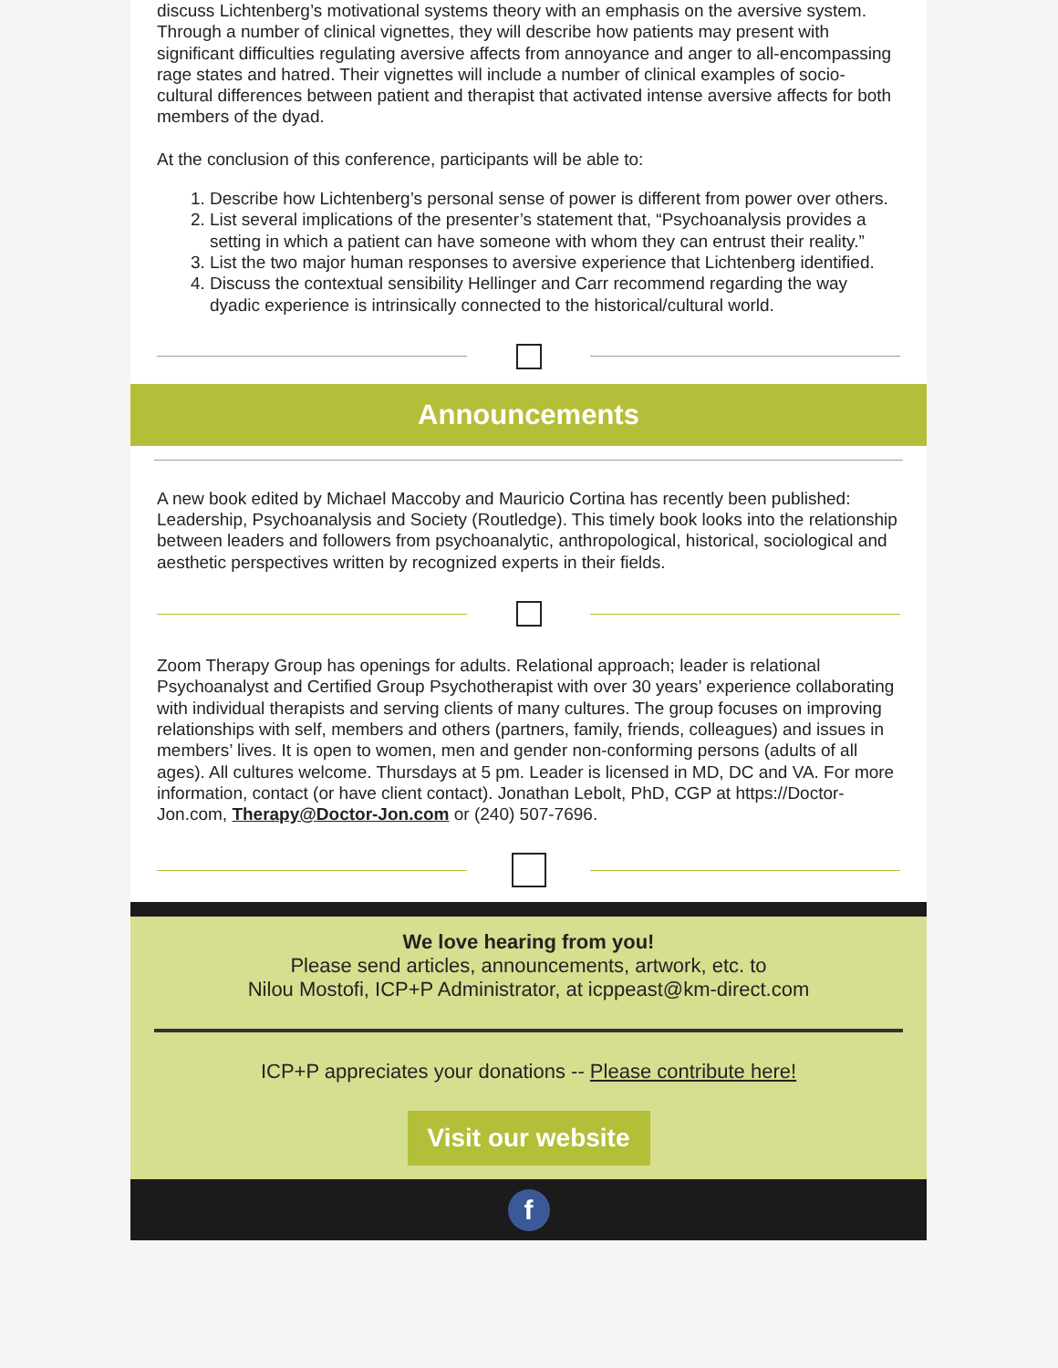discuss Lichtenberg’s motivational systems theory with an emphasis on the aversive system. Through a number of clinical vignettes, they will describe how patients may present with significant difficulties regulating aversive affects from annoyance and anger to all-encompassing rage states and hatred. Their vignettes will include a number of clinical examples of socio-cultural differences between patient and therapist that activated intense aversive affects for both members of the dyad.
At the conclusion of this conference, participants will be able to:
1. Describe how Lichtenberg’s personal sense of power is different from power over others.
2. List several implications of the presenter’s statement that, “Psychoanalysis provides a setting in which a patient can have someone with whom they can entrust their reality.”
3. List the two major human responses to aversive experience that Lichtenberg identified.
4. Discuss the contextual sensibility Hellinger and Carr recommend regarding the way dyadic experience is intrinsically connected to the historical/cultural world.
Announcements
A new book edited by Michael Maccoby and Mauricio Cortina has recently been published: Leadership, Psychoanalysis and Society (Routledge). This timely book looks into the relationship between leaders and followers from psychoanalytic, anthropological, historical, sociological and aesthetic perspectives written by recognized experts in their fields.
Zoom Therapy Group has openings for adults. Relational approach; leader is relational Psychoanalyst and Certified Group Psychotherapist with over 30 years’ experience collaborating with individual therapists and serving clients of many cultures. The group focuses on improving relationships with self, members and others (partners, family, friends, colleagues) and issues in members’ lives. It is open to women, men and gender non-conforming persons (adults of all ages). All cultures welcome. Thursdays at 5 pm. Leader is licensed in MD, DC and VA. For more information, contact (or have client contact). Jonathan Lebolt, PhD, CGP at https://Doctor-Jon.com, Therapy@Doctor-Jon.com or (240) 507-7696.
We love hearing from you!
Please send articles, announcements, artwork, etc. to
Nilou Mostofi, ICP+P Administrator, at icppeast@km-direct.com
ICP+P appreciates your donations -- Please contribute here!
Visit our website
f